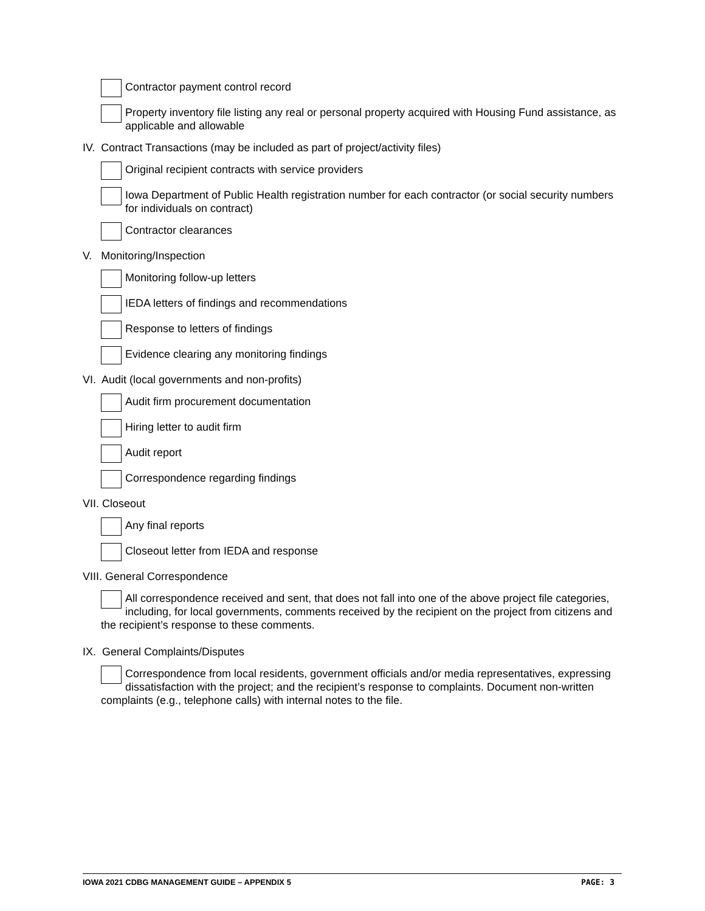Contractor payment control record
Property inventory file listing any real or personal property acquired with Housing Fund assistance, as applicable and allowable
IV. Contract Transactions (may be included as part of project/activity files)
Original recipient contracts with service providers
Iowa Department of Public Health registration number for each contractor (or social security numbers for individuals on contract)
Contractor clearances
V. Monitoring/Inspection
Monitoring follow-up letters
IEDA letters of findings and recommendations
Response to letters of findings
Evidence clearing any monitoring findings
VI. Audit (local governments and non-profits)
Audit firm procurement documentation
Hiring letter to audit firm
Audit report
Correspondence regarding findings
VII. Closeout
Any final reports
Closeout letter from IEDA and response
VIII. General Correspondence
All correspondence received and sent, that does not fall into one of the above project file categories, including, for local governments, comments received by the recipient on the project from citizens and the recipient’s response to these comments.
IX. General Complaints/Disputes
Correspondence from local residents, government officials and/or media representatives, expressing dissatisfaction with the project; and the recipient’s response to complaints. Document non-written complaints (e.g., telephone calls) with internal notes to the file.
IOWA 2021 CDBG MANAGEMENT GUIDE – APPENDIX 5 PAGE: 3